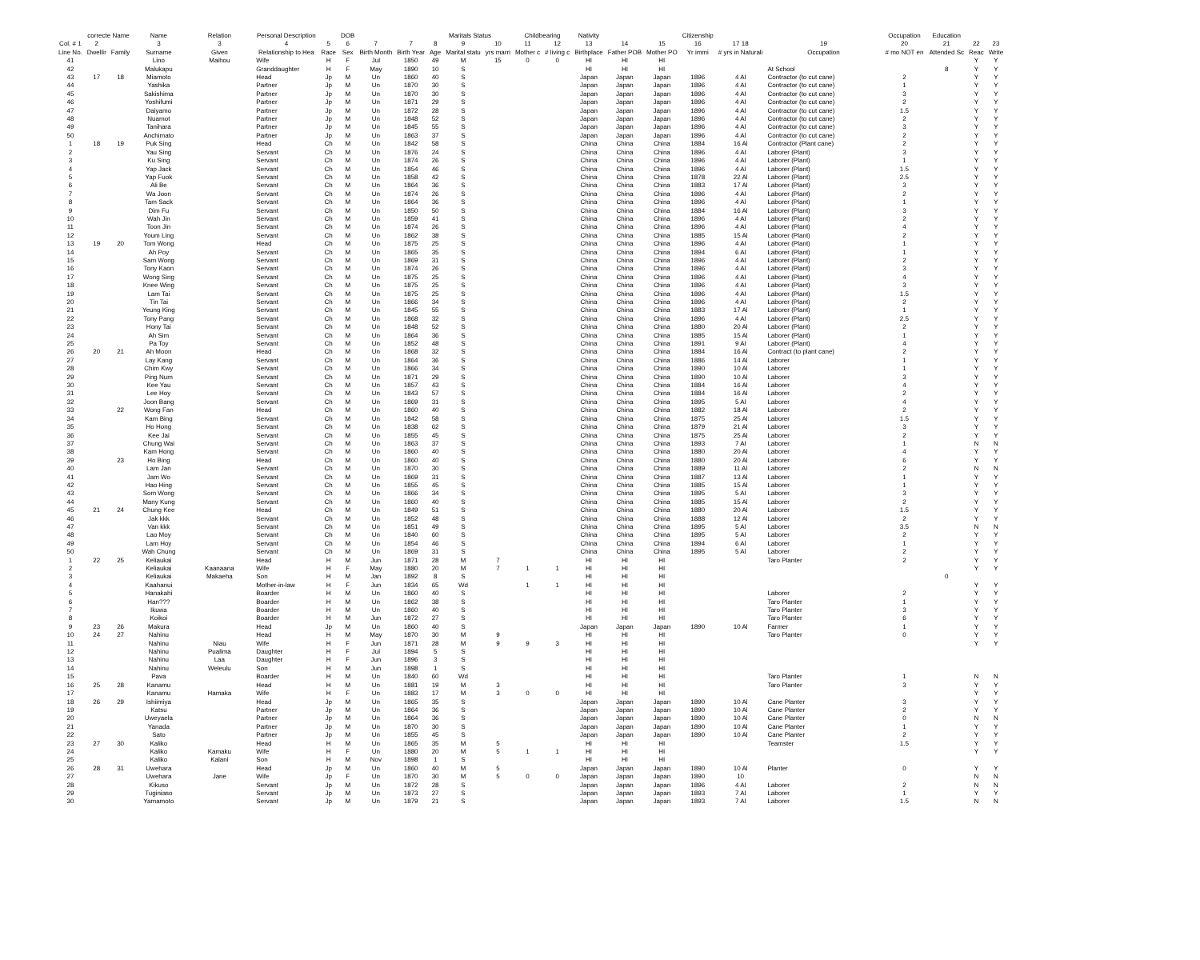| | correcte Name | | Name | Relation | Personal Description | | DOB | | | Maritals Status | | | Childbearing | | Nativity | | | Citizenship | | | Occupation | Education | | |
| --- | --- | --- | --- | --- | --- | --- | --- | --- | --- | --- | --- | --- | --- | --- | --- | --- | --- | --- | --- | --- | --- | --- | --- | --- |
| Col. # 1 | 2 | | 3 | 3 | 4 | 5 | 6 | 7 | 7 | 8 | 9 | 10 | 11 | 12 | 13 | 14 | 15 | 16 | 17 18 | 19 | 20 | 21 | 22 | 23 |
| Line No. | Dwellir | Family | Surname | Given | Relationship to Hea | Race | Sex | Birth Month | Birth Year | Age | Marital statu | yrs marri | Mother c | # living c | Birthplace | Father POB | Mother PO | Yr immi | # yrs in Naturali | Occupation | # mo NOT en | Attended Sc | Reac | Write |
| 41 | | | Lino | Maihou | Wife | H | F | Jul | 1850 | 49 | M | 15 | 0 | 0 | HI | HI | HI | | | | | | Y | Y |
| 42 | | | Malukapu | | Granddaughter | H | F | May | 1890 | 10 | S | | | | HI | HI | HI | | | At School | | 8 | Y | Y |
| 43 | 17 | 18 | Miamoto | | Head | Jp | M | Un | 1860 | 40 | S | | | | Japan | Japan | Japan | 1896 | 4 Al | Contractor (to cut cane) | 2 | | Y | Y |
| 44 | | | Yashika | | Partner | Jp | M | Un | 1870 | 30 | S | | | | Japan | Japan | Japan | 1896 | 4 Al | Contractor (to cut cane) | 1 | | Y | Y |
| 45 | | | Sakishima | | Partner | Jp | M | Un | 1870 | 30 | S | | | | Japan | Japan | Japan | 1896 | 4 Al | Contractor (to cut cane) | 3 | | Y | Y |
| 46 | | | Yoshifumi | | Partner | Jp | M | Un | 1871 | 29 | S | | | | Japan | Japan | Japan | 1896 | 4 Al | Contractor (to cut cane) | 2 | | Y | Y |
| 47 | | | Daiyamo | | Partner | Jp | M | Un | 1872 | 28 | S | | | | Japan | Japan | Japan | 1896 | 4 Al | Contractor (to cut cane) | 1.5 | | Y | Y |
| 48 | | | Nuamot | | Partner | Jp | M | Un | 1848 | 52 | S | | | | Japan | Japan | Japan | 1896 | 4 Al | Contractor (to cut cane) | 2 | | Y | Y |
| 49 | | | Tanihara | | Partner | Jp | M | Un | 1845 | 55 | S | | | | Japan | Japan | Japan | 1896 | 4 Al | Contractor (to cut cane) | 3 | | Y | Y |
| 50 | | | Anchimato | | Partner | Jp | M | Un | 1863 | 37 | S | | | | Japan | Japan | Japan | 1896 | 4 Al | Contractor (to cut cane) | 2 | | Y | Y |
| 1 | 18 | 19 | Puk Sing | | Head | Ch | M | Un | 1842 | 58 | S | | | | China | China | China | 1884 | 16 Al | Contractor (Plant cane) | 2 | | Y | Y |
| 2 | | | Yau Sing | | Servant | Ch | M | Un | 1876 | 24 | S | | | | China | China | China | 1896 | 4 Al | Laborer (Plant) | 3 | | Y | Y |
| 3 | | | Ku Sing | | Servant | Ch | M | Un | 1874 | 26 | S | | | | China | China | China | 1896 | 4 Al | Laborer (Plant) | 1 | | Y | Y |
| 4 | | | Yap Jack | | Servant | Ch | M | Un | 1854 | 46 | S | | | | China | China | China | 1896 | 4 Al | Laborer (Plant) | 1.5 | | Y | Y |
| 5 | | | Yap Fuok | | Servant | Ch | M | Un | 1858 | 42 | S | | | | China | China | China | 1878 | 22 Al | Laborer (Plant) | 2.5 | | Y | Y |
| 6 | | | Ali Be | | Servant | Ch | M | Un | 1864 | 36 | S | | | | China | China | China | 1883 | 17 Al | Laborer (Plant) | 3 | | Y | Y |
| 7 | | | Wa Joon | | Servant | Ch | M | Un | 1874 | 26 | S | | | | China | China | China | 1896 | 4 Al | Laborer (Plant) | 2 | | Y | Y |
| 8 | | | Tam Sack | | Servant | Ch | M | Un | 1864 | 36 | S | | | | China | China | China | 1896 | 4 Al | Laborer (Plant) | 1 | | Y | Y |
| 9 | | | Dim Fu | | Servant | Ch | M | Un | 1850 | 50 | S | | | | China | China | China | 1884 | 16 Al | Laborer (Plant) | 3 | | Y | Y |
| 10 | | | Wah Jin | | Servant | Ch | M | Un | 1859 | 41 | S | | | | China | China | China | 1896 | 4 Al | Laborer (Plant) | 2 | | Y | Y |
| 11 | | | Toon Jin | | Servant | Ch | M | Un | 1874 | 26 | S | | | | China | China | China | 1896 | 4 Al | Laborer (Plant) | 4 | | Y | Y |
| 12 | | | Youm Ling | | Servant | Ch | M | Un | 1862 | 38 | S | | | | China | China | China | 1885 | 15 Al | Laborer (Plant) | 2 | | Y | Y |
| 13 | 19 | 20 | Tom Wong | | Head | Ch | M | Un | 1875 | 25 | S | | | | China | China | China | 1896 | 4 Al | Laborer (Plant) | 1 | | Y | Y |
| 14 | | | Ah Poy | | Servant | Ch | M | Un | 1865 | 35 | S | | | | China | China | China | 1894 | 6 Al | Laborer (Plant) | 1 | | Y | Y |
| 15 | | | Sam Wong | | Servant | Ch | M | Un | 1869 | 31 | S | | | | China | China | China | 1896 | 4 Al | Laborer (Plant) | 2 | | Y | Y |
| 16 | | | Tony Kaon | | Servant | Ch | M | Un | 1874 | 26 | S | | | | China | China | China | 1896 | 4 Al | Laborer (Plant) | 3 | | Y | Y |
| 17 | | | Wong Sing | | Servant | Ch | M | Un | 1875 | 25 | S | | | | China | China | China | 1896 | 4 Al | Laborer (Plant) | 4 | | Y | Y |
| 18 | | | Knee Wing | | Servant | Ch | M | Un | 1875 | 25 | S | | | | China | China | China | 1896 | 4 Al | Laborer (Plant) | 3 | | Y | Y |
| 19 | | | Lam Tai | | Servant | Ch | M | Un | 1875 | 25 | S | | | | China | China | China | 1896 | 4 Al | Laborer (Plant) | 1.5 | | Y | Y |
| 20 | | | Tin Tai | | Servant | Ch | M | Un | 1866 | 34 | S | | | | China | China | China | 1896 | 4 Al | Laborer (Plant) | 2 | | Y | Y |
| 21 | | | Yeung King | | Servant | Ch | M | Un | 1845 | 55 | S | | | | China | China | China | 1883 | 17 Al | Laborer (Plant) | 1 | | Y | Y |
| 22 | | | Tony Pang | | Servant | Ch | M | Un | 1868 | 32 | S | | | | China | China | China | 1896 | 4 Al | Laborer (Plant) | 2.5 | | Y | Y |
| 23 | | | Hony Tai | | Servant | Ch | M | Un | 1848 | 52 | S | | | | China | China | China | 1880 | 20 Al | Laborer (Plant) | 2 | | Y | Y |
| 24 | | | Ah Sim | | Servant | Ch | M | Un | 1864 | 36 | S | | | | China | China | China | 1885 | 15 Al | Laborer (Plant) | 1 | | Y | Y |
| 25 | | | Pa Toy | | Servant | Ch | M | Un | 1852 | 48 | S | | | | China | China | China | 1891 | 9 Al | Laborer (Plant) | 4 | | Y | Y |
| 26 | 20 | 21 | Ah Moon | | Head | Ch | M | Un | 1868 | 32 | S | | | | China | China | China | 1884 | 16 Al | Contract (to plant cane) | 2 | | Y | Y |
| 27 | | | Lay Kang | | Servant | Ch | M | Un | 1864 | 36 | S | | | | China | China | China | 1886 | 14 Al | Laborer | 1 | | Y | Y |
| 28 | | | Chim Kwy | | Servant | Ch | M | Un | 1866 | 34 | S | | | | China | China | China | 1890 | 10 Al | Laborer | 1 | | Y | Y |
| 29 | | | Ping Num | | Servant | Ch | M | Un | 1871 | 29 | S | | | | China | China | China | 1890 | 10 Al | Laborer | 3 | | Y | Y |
| 30 | | | Kee Yau | | Servant | Ch | M | Un | 1857 | 43 | S | | | | China | China | China | 1884 | 16 Al | Laborer | 4 | | Y | Y |
| 31 | | | Lee Hoy | | Servant | Ch | M | Un | 1843 | 57 | S | | | | China | China | China | 1884 | 16 Al | Laborer | 2 | | Y | Y |
| 32 | | | Joon Bang | | Servant | Ch | M | Un | 1869 | 31 | S | | | | China | China | China | 1895 | 5 Al | Laborer | 4 | | Y | Y |
| 33 | | 22 | Wong Fan | | Head | Ch | M | Un | 1860 | 40 | S | | | | China | China | China | 1882 | 18 Al | Laborer | 2 | | Y | Y |
| 34 | | | Kam Bing | | Servant | Ch | M | Un | 1842 | 58 | S | | | | China | China | China | 1875 | 25 Al | Laborer | 1.5 | | Y | Y |
| 35 | | | Ho Hong | | Servant | Ch | M | Un | 1838 | 62 | S | | | | China | China | China | 1879 | 21 Al | Laborer | 3 | | Y | Y |
| 36 | | | Kee Jai | | Servant | Ch | M | Un | 1855 | 45 | S | | | | China | China | China | 1875 | 25 Al | Laborer | 2 | | Y | Y |
| 37 | | | Chung Wai | | Servant | Ch | M | Un | 1863 | 37 | S | | | | China | China | China | 1893 | 7 Al | Laborer | 1 | | N | N |
| 38 | | | Kam Hong | | Servant | Ch | M | Un | 1860 | 40 | S | | | | China | China | China | 1880 | 20 Al | Laborer | 4 | | Y | Y |
| 39 | | 23 | Ho Bing | | Head | Ch | M | Un | 1860 | 40 | S | | | | China | China | China | 1880 | 20 Al | Laborer | 6 | | Y | Y |
| 40 | | | Lam Jan | | Servant | Ch | M | Un | 1870 | 30 | S | | | | China | China | China | 1889 | 11 Al | Laborer | 2 | | N | N |
| 41 | | | Jam Wo | | Servant | Ch | M | Un | 1869 | 31 | S | | | | China | China | China | 1887 | 13 Al | Laborer | 1 | | Y | Y |
| 42 | | | Hao Hing | | Servant | Ch | M | Un | 1855 | 45 | S | | | | China | China | China | 1885 | 15 Al | Laborer | 1 | | Y | Y |
| 43 | | | Som Wong | | Servant | Ch | M | Un | 1866 | 34 | S | | | | China | China | China | 1895 | 5 Al | Laborer | 3 | | Y | Y |
| 44 | | | Many Kung | | Servant | Ch | M | Un | 1860 | 40 | S | | | | China | China | China | 1885 | 15 Al | Laborer | 2 | | Y | Y |
| 45 | 21 | 24 | Chung Kee | | Head | Ch | M | Un | 1849 | 51 | S | | | | China | China | China | 1880 | 20 Al | Laborer | 1.5 | | Y | Y |
| 46 | | | Jak kkk | | Servant | Ch | M | Un | 1852 | 48 | S | | | | China | China | China | 1888 | 12 Al | Laborer | 2 | | Y | Y |
| 47 | | | Van kkk | | Servant | Ch | M | Un | 1851 | 49 | S | | | | China | China | China | 1895 | 5 Al | Laborer | 3.5 | | N | N |
| 48 | | | Lao Moy | | Servant | Ch | M | Un | 1840 | 60 | S | | | | China | China | China | 1895 | 5 Al | Laborer | 2 | | Y | Y |
| 49 | | | Lam Hoy | | Servant | Ch | M | Un | 1854 | 46 | S | | | | China | China | China | 1894 | 6 Al | Laborer | 1 | | Y | Y |
| 50 | | | Wah Chung | | Servant | Ch | M | Un | 1869 | 31 | S | | | | China | China | China | 1895 | 5 Al | Laborer | 2 | | Y | Y |
| 1 | 22 | 25 | Keliaukai | | Head | H | M | Jun | 1871 | 28 | M | 7 | | | HI | HI | HI | | | Taro Planter | 2 | | Y | Y |
| 2 | | | Keliaukai | Kaanaana | Wife | H | F | May | 1880 | 20 | M | 7 | 1 | 1 | HI | HI | HI | | | | | | Y | Y |
| 3 | | | Keliaukai | Makaeha | Son | H | M | Jan | 1892 | 8 | S | | | | HI | HI | HI | | | | | 0 | | |
| 4 | | | Kaahanui | | Mother-in-law | H | F | Jun | 1834 | 65 | Wd | | 1 | 1 | HI | HI | HI | | | | | | Y | Y |
| 5 | | | Hanakahi | | Boarder | H | M | Un | 1860 | 40 | S | | | | HI | HI | HI | | | Laborer | 2 | | Y | Y |
| 6 | | | Han??? | | Boarder | H | M | Un | 1862 | 38 | S | | | | HI | HI | HI | | | Taro Planter | 1 | | Y | Y |
| 7 | | | Ikuwa | | Boarder | H | M | Un | 1860 | 40 | S | | | | HI | HI | HI | | | Taro Planter | 3 | | Y | Y |
| 8 | | | Koikoi | | Boarder | H | M | Jun | 1872 | 27 | S | | | | HI | HI | HI | | | Taro Planter | 6 | | Y | Y |
| 9 | 23 | 26 | Makura | | Head | Jp | M | Un | 1860 | 40 | S | | | | Japan | Japan | Japan | 1890 | 10 Al | Farmer | 1 | | Y | Y |
| 10 | 24 | 27 | Nahinu | | Head | H | M | May | 1870 | 30 | M | 9 | | | HI | HI | HI | | | Taro Planter | 0 | | Y | Y |
| 11 | | | Nahinu | Niau | Wife | H | F | Jun | 1871 | 28 | M | 9 | 9 | 3 | HI | HI | HI | | | | | | Y | Y |
| 12 | | | Nahinu | Pualima | Daughter | H | F | Jul | 1894 | 5 | S | | | | HI | HI | HI | | | | | | | |
| 13 | | | Nahinu | Laa | Daughter | H | F | Jun | 1896 | 3 | S | | | | HI | HI | HI | | | | | | | |
| 14 | | | Nahinu | Weleulu | Son | H | M | Jun | 1898 | 1 | S | | | | HI | HI | HI | | | | | | | |
| 15 | | | Pava | | Boarder | H | M | Un | 1840 | 60 | Wd | | | | HI | HI | HI | | | Taro Planter | 1 | | N | N |
| 16 | 25 | 28 | Kanamu | | Head | H | M | Un | 1881 | 19 | M | 3 | | | HI | HI | HI | | | Taro Planter | 3 | | Y | Y |
| 17 | | | Kanamu | Hamaka | Wife | H | F | Un | 1883 | 17 | M | 3 | 0 | 0 | HI | HI | HI | | | | | | Y | Y |
| 18 | 26 | 29 | Ishiimiya | | Head | Jp | M | Un | 1865 | 35 | S | | | | Japan | Japan | Japan | 1890 | 10 Al | Cane Planter | 3 | | Y | Y |
| 19 | | | Katsu | | Partner | Jp | M | Un | 1864 | 36 | S | | | | Japan | Japan | Japan | 1890 | 10 Al | Cane Planter | 2 | | Y | Y |
| 20 | | | Uweyaela | | Partner | Jp | M | Un | 1864 | 36 | S | | | | Japan | Japan | Japan | 1890 | 10 Al | Cane Planter | 0 | | N | N |
| 21 | | | Yanada | | Partner | Jp | M | Un | 1870 | 30 | S | | | | Japan | Japan | Japan | 1890 | 10 Al | Cane Planter | 1 | | Y | Y |
| 22 | | | Sato | | Partner | Jp | M | Un | 1855 | 45 | S | | | | Japan | Japan | Japan | 1890 | 10 Al | Cane Planter | 2 | | Y | Y |
| 23 | 27 | 30 | Kaliko | | Head | H | M | Un | 1865 | 35 | M | 5 | | | HI | HI | HI | | | Teamster | 1.5 | | Y | Y |
| 24 | | | Kaliko | Kamaku | Wife | H | F | Un | 1880 | 20 | M | 5 | 1 | 1 | HI | HI | HI | | | | | | Y | Y |
| 25 | | | Kaliko | Kalani | Son | H | M | Nov | 1898 | 1 | S | | | | HI | HI | HI | | | | | | | |
| 26 | 28 | 31 | Uwehara | | Head | Jp | M | Un | 1860 | 40 | M | 5 | | | Japan | Japan | Japan | 1890 | 10 Al | Planter | 0 | | Y | Y |
| 27 | | | Uwehara | Jane | Wife | Jp | F | Un | 1870 | 30 | M | 5 | 0 | 0 | Japan | Japan | Japan | 1890 | 10 | | | | N | N |
| 28 | | | Kikuso | | Servant | Jp | M | Un | 1872 | 28 | S | | | | Japan | Japan | Japan | 1896 | 4 Al | Laborer | 2 | | N | N |
| 29 | | | Tuginiaso | | Servant | Jp | M | Un | 1873 | 27 | S | | | | Japan | Japan | Japan | 1893 | 7 Al | Laborer | 1 | | Y | Y |
| 30 | | | Yamamoto | | Servant | Jp | M | Un | 1879 | 21 | S | | | | Japan | Japan | Japan | 1893 | 7 Al | Laborer | 1.5 | | N | N |